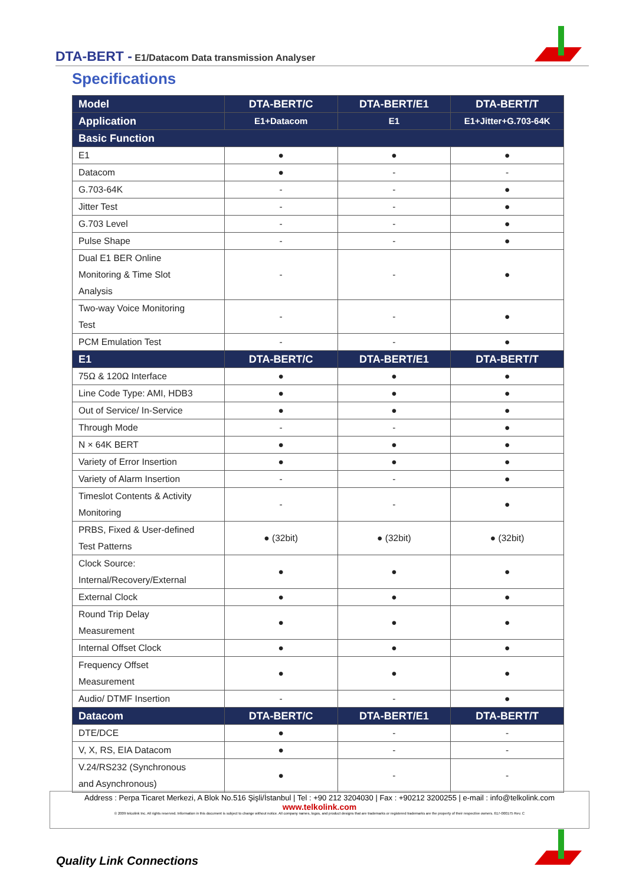DTA-BERT - E1/Datacom Data transmission Analyser
Specifications
| Model | DTA-BERT/C | DTA-BERT/E1 | DTA-BERT/T |
| --- | --- | --- | --- |
| Application | E1+Datacom | E1 | E1+Jitter+G.703-64K |
| Basic Function | | | |
| E1 | ● | ● | ● |
| Datacom | ● | - | - |
| G.703-64K | - | - | ● |
| Jitter Test | - | - | ● |
| G.703 Level | - | - | ● |
| Pulse Shape | - | - | ● |
| Dual E1 BER Online Monitoring & Time Slot Analysis | - | - | ● |
| Two-way Voice Monitoring Test | - | - | ● |
| PCM Emulation Test | - | - | ● |
| E1 | DTA-BERT/C | DTA-BERT/E1 | DTA-BERT/T |
| 75Ω & 120Ω Interface | ● | ● | ● |
| Line Code Type: AMI, HDB3 | ● | ● | ● |
| Out of Service/ In-Service | ● | ● | ● |
| Through Mode | - | - | ● |
| N × 64K BERT | ● | ● | ● |
| Variety of Error Insertion | ● | ● | ● |
| Variety of Alarm Insertion | - | - | ● |
| Timeslot Contents & Activity Monitoring | - | - | ● |
| PRBS, Fixed & User-defined Test Patterns | ● (32bit) | ● (32bit) | ● (32bit) |
| Clock Source: Internal/Recovery/External | ● | ● | ● |
| External Clock | ● | ● | ● |
| Round Trip Delay Measurement | ● | ● | ● |
| Internal Offset Clock | ● | ● | ● |
| Frequency Offset Measurement | ● | ● | ● |
| Audio/ DTMF Insertion | - | - | ● |
| Datacom | DTA-BERT/C | DTA-BERT/E1 | DTA-BERT/T |
| DTE/DCE | ● | - | - |
| V, X, RS, EIA Datacom | ● | - | - |
| V.24/RS232 (Synchronous and Asynchronous) | ● | - | - |
Address : Perpa Ticaret Merkezi, A Blok No.516 Şişli/İstanbul | Tel : +90 212 3204030 | Fax : +90212 3200255 | e-mail : info@telkolink.com
www.telkolink.com
© 2009 telcolink Inc. All rights reserved. Information in this document is subject to change without notice. All company names, logos, and product designs that are trademarks or registered trademarks are the property of their respective owners. 617-000175 Rev. C
Quality Link Connections